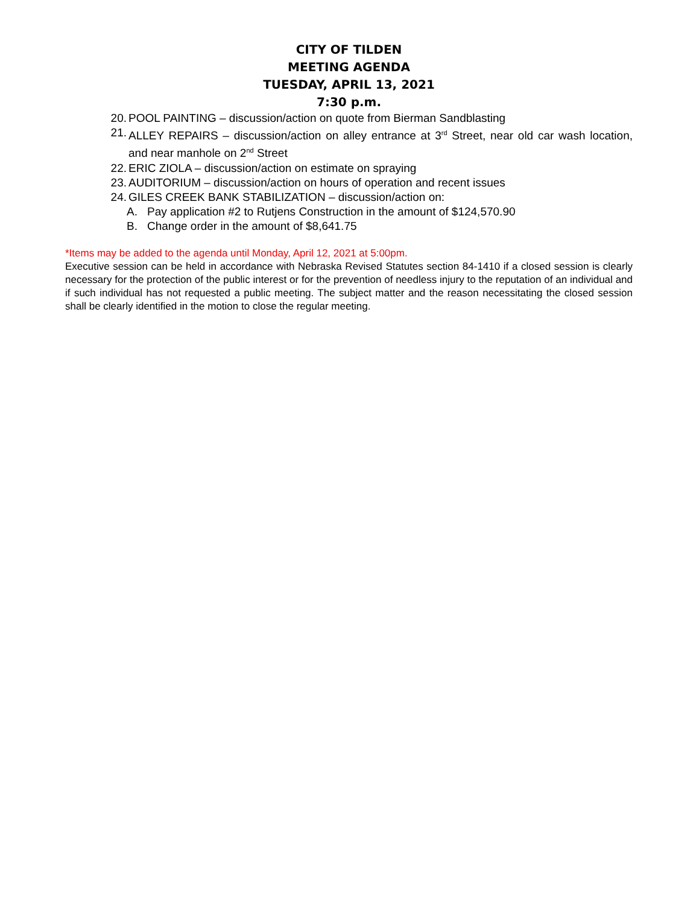CITY OF TILDEN
MEETING AGENDA
TUESDAY, APRIL 13, 2021
7:30 p.m.
20. POOL PAINTING – discussion/action on quote from Bierman Sandblasting
21. ALLEY REPAIRS – discussion/action on alley entrance at 3<sup>rd</sup> Street, near old car wash location, and near manhole on 2<sup>nd</sup> Street
22. ERIC ZIOLA – discussion/action on estimate on spraying
23. AUDITORIUM – discussion/action on hours of operation and recent issues
24. GILES CREEK BANK STABILIZATION – discussion/action on:
A. Pay application #2 to Rutjens Construction in the amount of $124,570.90
B. Change order in the amount of $8,641.75
*Items may be added to the agenda until Monday, April 12, 2021 at 5:00pm.
Executive session can be held in accordance with Nebraska Revised Statutes section 84-1410 if a closed session is clearly necessary for the protection of the public interest or for the prevention of needless injury to the reputation of an individual and if such individual has not requested a public meeting. The subject matter and the reason necessitating the closed session shall be clearly identified in the motion to close the regular meeting.